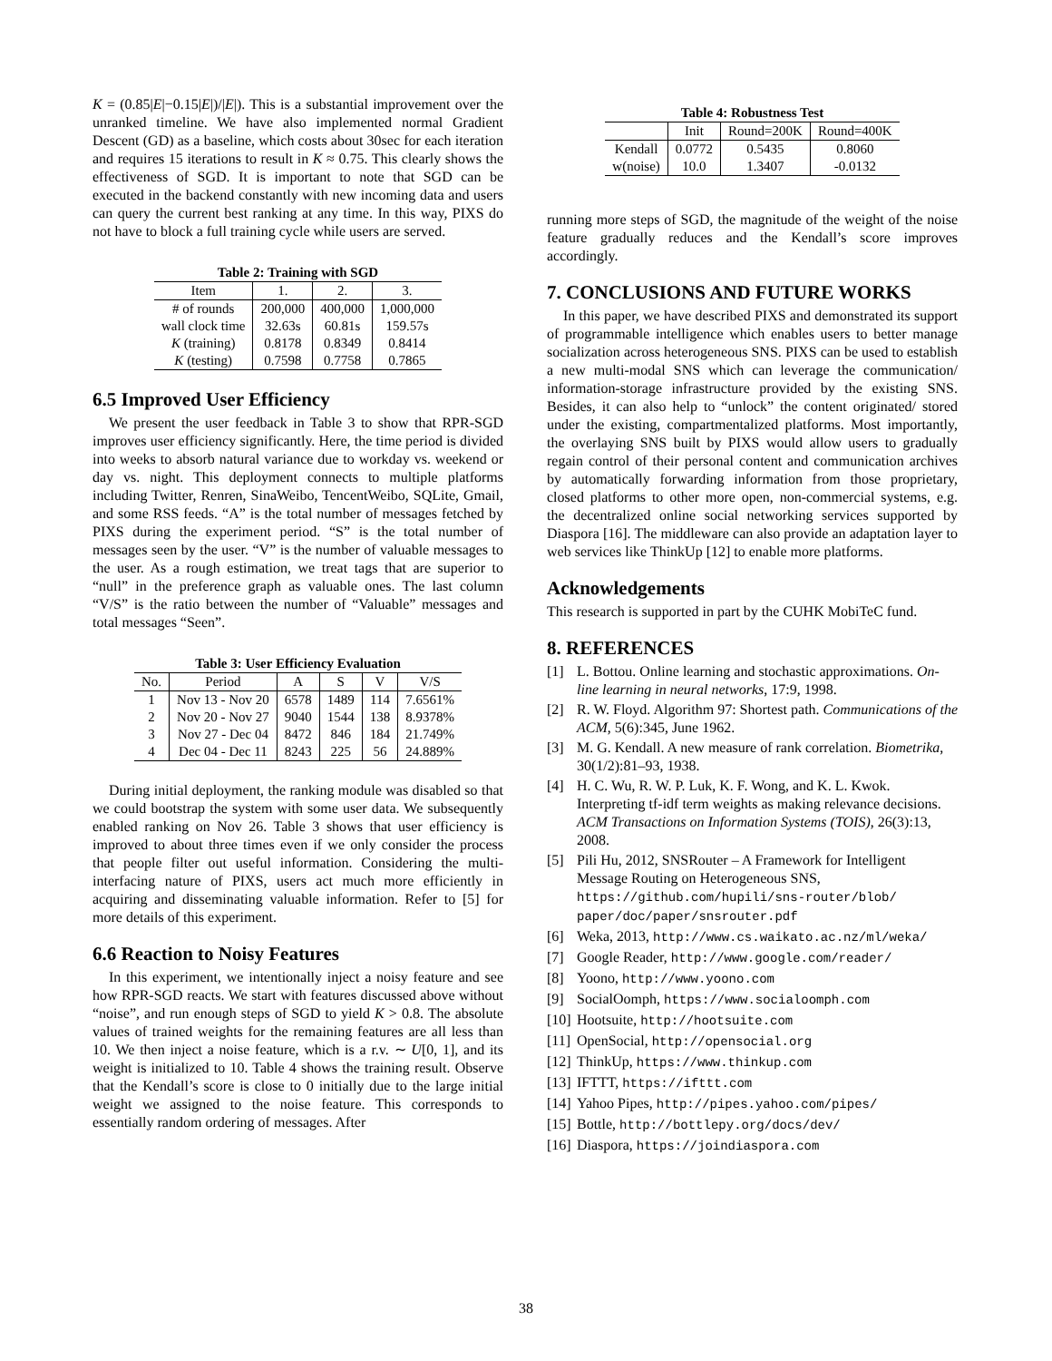K = (0.85|E|−0.15|E|)/|E|). This is a substantial improvement over the unranked timeline. We have also implemented normal Gradient Descent (GD) as a baseline, which costs about 30sec for each iteration and requires 15 iterations to result in K ≈ 0.75. This clearly shows the effectiveness of SGD. It is important to note that SGD can be executed in the backend constantly with new incoming data and users can query the current best ranking at any time. In this way, PIXS do not have to block a full training cycle while users are served.
Table 2: Training with SGD
| Item | 1. | 2. | 3. |
| --- | --- | --- | --- |
| # of rounds | 200,000 | 400,000 | 1,000,000 |
| wall clock time | 32.63s | 60.81s | 159.57s |
| K (training) | 0.8178 | 0.8349 | 0.8414 |
| K (testing) | 0.7598 | 0.7758 | 0.7865 |
6.5 Improved User Efficiency
We present the user feedback in Table 3 to show that RPR-SGD improves user efficiency significantly. Here, the time period is divided into weeks to absorb natural variance due to workday vs. weekend or day vs. night. This deployment connects to multiple platforms including Twitter, Renren, SinaWeibo, TencentWeibo, SQLite, Gmail, and some RSS feeds. “A” is the total number of messages fetched by PIXS during the experiment period. “S” is the total number of messages seen by the user. “V” is the number of valuable messages to the user. As a rough estimation, we treat tags that are superior to “null” in the preference graph as valuable ones. The last column “V/S” is the ratio between the number of “Valuable” messages and total messages “Seen”.
Table 3: User Efficiency Evaluation
| No. | Period | A | S | V | V/S |
| --- | --- | --- | --- | --- | --- |
| 1 | Nov 13 - Nov 20 | 6578 | 1489 | 114 | 7.6561% |
| 2 | Nov 20 - Nov 27 | 9040 | 1544 | 138 | 8.9378% |
| 3 | Nov 27 - Dec 04 | 8472 | 846 | 184 | 21.749% |
| 4 | Dec 04 - Dec 11 | 8243 | 225 | 56 | 24.889% |
During initial deployment, the ranking module was disabled so that we could bootstrap the system with some user data. We subsequently enabled ranking on Nov 26. Table 3 shows that user efficiency is improved to about three times even if we only consider the process that people filter out useful information. Considering the multi-interfacing nature of PIXS, users act much more efficiently in acquiring and disseminating valuable information. Refer to [5] for more details of this experiment.
6.6 Reaction to Noisy Features
In this experiment, we intentionally inject a noisy feature and see how RPR-SGD reacts. We start with features discussed above without “noise”, and run enough steps of SGD to yield K > 0.8. The absolute values of trained weights for the remaining features are all less than 10. We then inject a noise feature, which is a r.v. ∼ U[0, 1], and its weight is initialized to 10. Table 4 shows the training result. Observe that the Kendall’s score is close to 0 initially due to the large initial weight we assigned to the noise feature. This corresponds to essentially random ordering of messages. After
Table 4: Robustness Test
| | Init | Round=200K | Round=400K |
| --- | --- | --- | --- |
| Kendall | 0.0772 | 0.5435 | 0.8060 |
| w(noise) | 10.0 | 1.3407 | -0.0132 |
running more steps of SGD, the magnitude of the weight of the noise feature gradually reduces and the Kendall’s score improves accordingly.
7. CONCLUSIONS AND FUTURE WORKS
In this paper, we have described PIXS and demonstrated its support of programmable intelligence which enables users to better manage socialization across heterogeneous SNS. PIXS can be used to establish a new multi-modal SNS which can leverage the communication/ information-storage infrastructure provided by the existing SNS. Besides, it can also help to “unlock” the content originated/ stored under the existing, compartmentalized platforms. Most importantly, the overlaying SNS built by PIXS would allow users to gradually regain control of their personal content and communication archives by automatically forwarding information from those proprietary, closed platforms to other more open, non-commercial systems, e.g. the decentralized online social networking services supported by Diaspora [16]. The middleware can also provide an adaptation layer to web services like ThinkUp [12] to enable more platforms.
Acknowledgements
This research is supported in part by the CUHK MobiTeC fund.
8. REFERENCES
[1] L. Bottou. Online learning and stochastic approximations. On-line learning in neural networks, 17:9, 1998.
[2] R. W. Floyd. Algorithm 97: Shortest path. Communications of the ACM, 5(6):345, June 1962.
[3] M. G. Kendall. A new measure of rank correlation. Biometrika, 30(1/2):81–93, 1938.
[4] H. C. Wu, R. W. P. Luk, K. F. Wong, and K. L. Kwok. Interpreting tf-idf term weights as making relevance decisions. ACM Transactions on Information Systems (TOIS), 26(3):13, 2008.
[5] Pili Hu, 2012, SNSRouter – A Framework for Intelligent Message Routing on Heterogeneous SNS, https://github.com/hupili/sns-router/blob/ paper/doc/paper/snsrouter.pdf
[6] Weka, 2013, http://www.cs.waikato.ac.nz/ml/weka/
[7] Google Reader, http://www.google.com/reader/
[8] Yoono, http://www.yoono.com
[9] SocialOomph, https://www.socialoomph.com
[10] Hootsuite, http://hootsuite.com
[11] OpenSocial, http://opensocial.org
[12] ThinkUp, https://www.thinkup.com
[13] IFTTT, https://ifttt.com
[14] Yahoo Pipes, http://pipes.yahoo.com/pipes/
[15] Bottle, http://bottlepy.org/docs/dev/
[16] Diaspora, https://joindiaspora.com
38